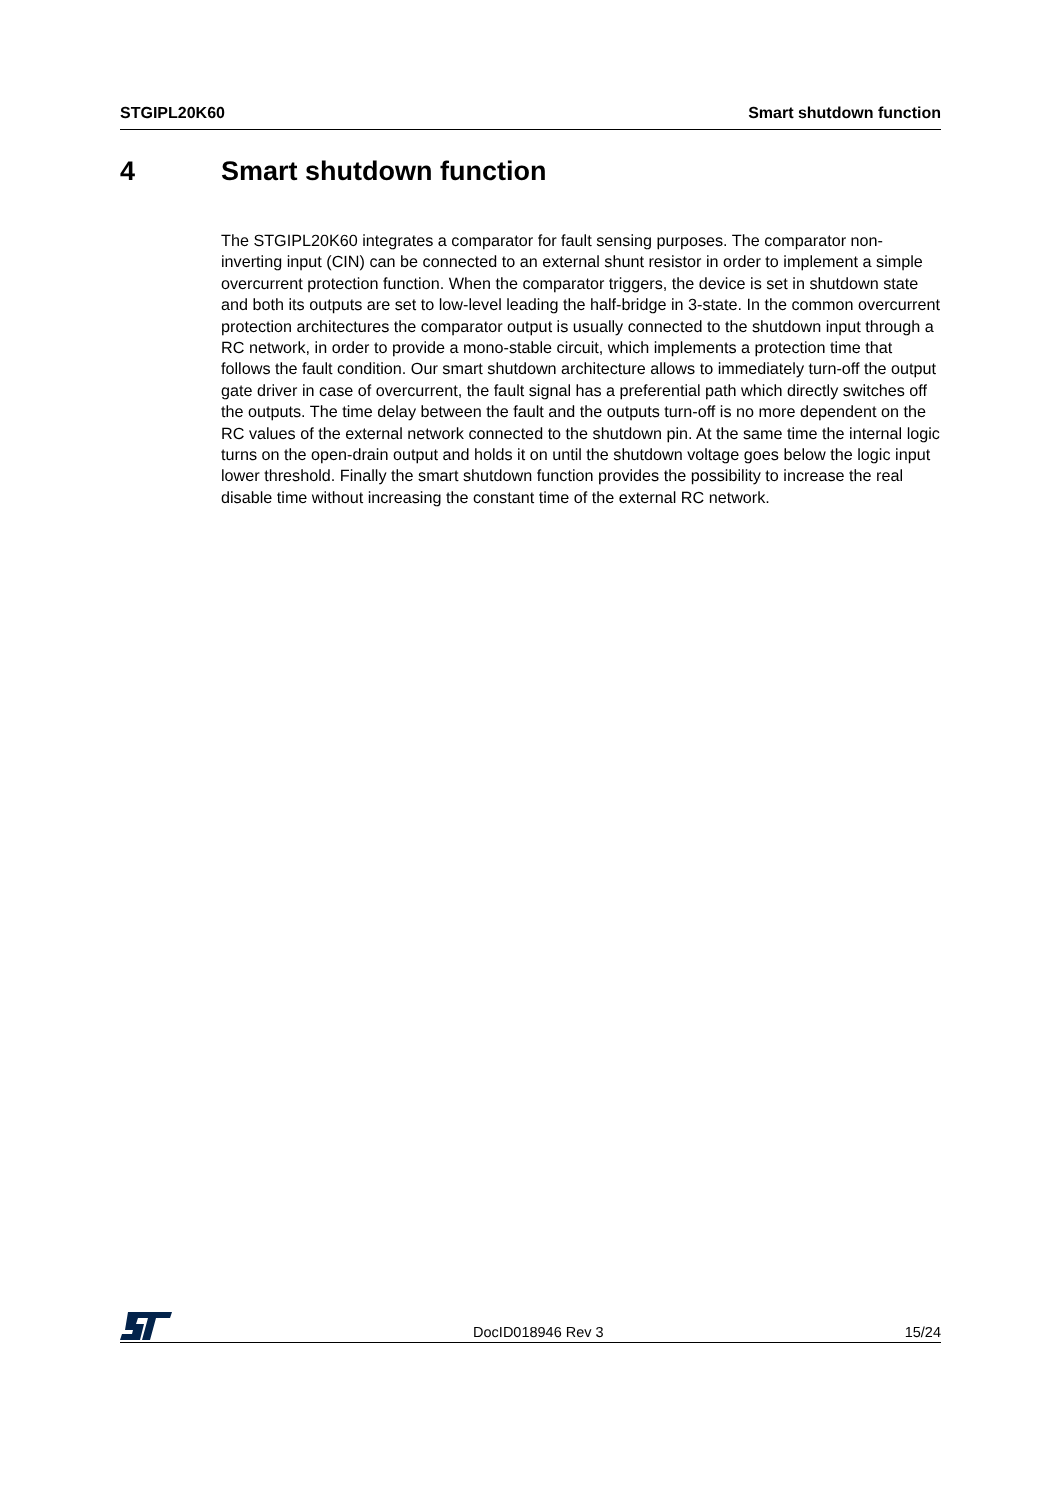STGIPL20K60 Smart shutdown function
4 Smart shutdown function
The STGIPL20K60 integrates a comparator for fault sensing purposes. The comparator non-inverting input (CIN) can be connected to an external shunt resistor in order to implement a simple overcurrent protection function. When the comparator triggers, the device is set in shutdown state and both its outputs are set to low-level leading the half-bridge in 3-state. In the common overcurrent protection architectures the comparator output is usually connected to the shutdown input through a RC network, in order to provide a mono-stable circuit, which implements a protection time that follows the fault condition. Our smart shutdown architecture allows to immediately turn-off the output gate driver in case of overcurrent, the fault signal has a preferential path which directly switches off the outputs. The time delay between the fault and the outputs turn-off is no more dependent on the RC values of the external network connected to the shutdown pin. At the same time the internal logic turns on the open-drain output and holds it on until the shutdown voltage goes below the logic input lower threshold. Finally the smart shutdown function provides the possibility to increase the real disable time without increasing the constant time of the external RC network.
DocID018946 Rev 3 15/24